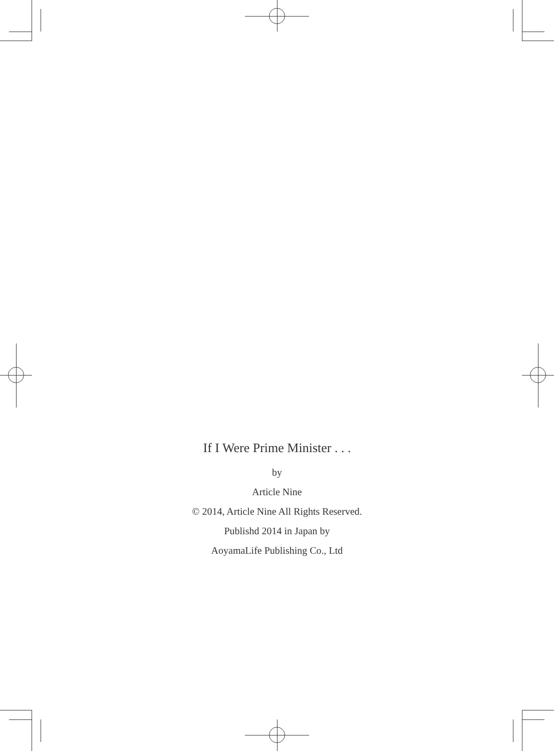If I Were Prime Minister . . .
by
Article Nine
© 2014, Article Nine All Rights Reserved.
Publishd 2014 in Japan by
AoyamaLife Publishing Co., Ltd